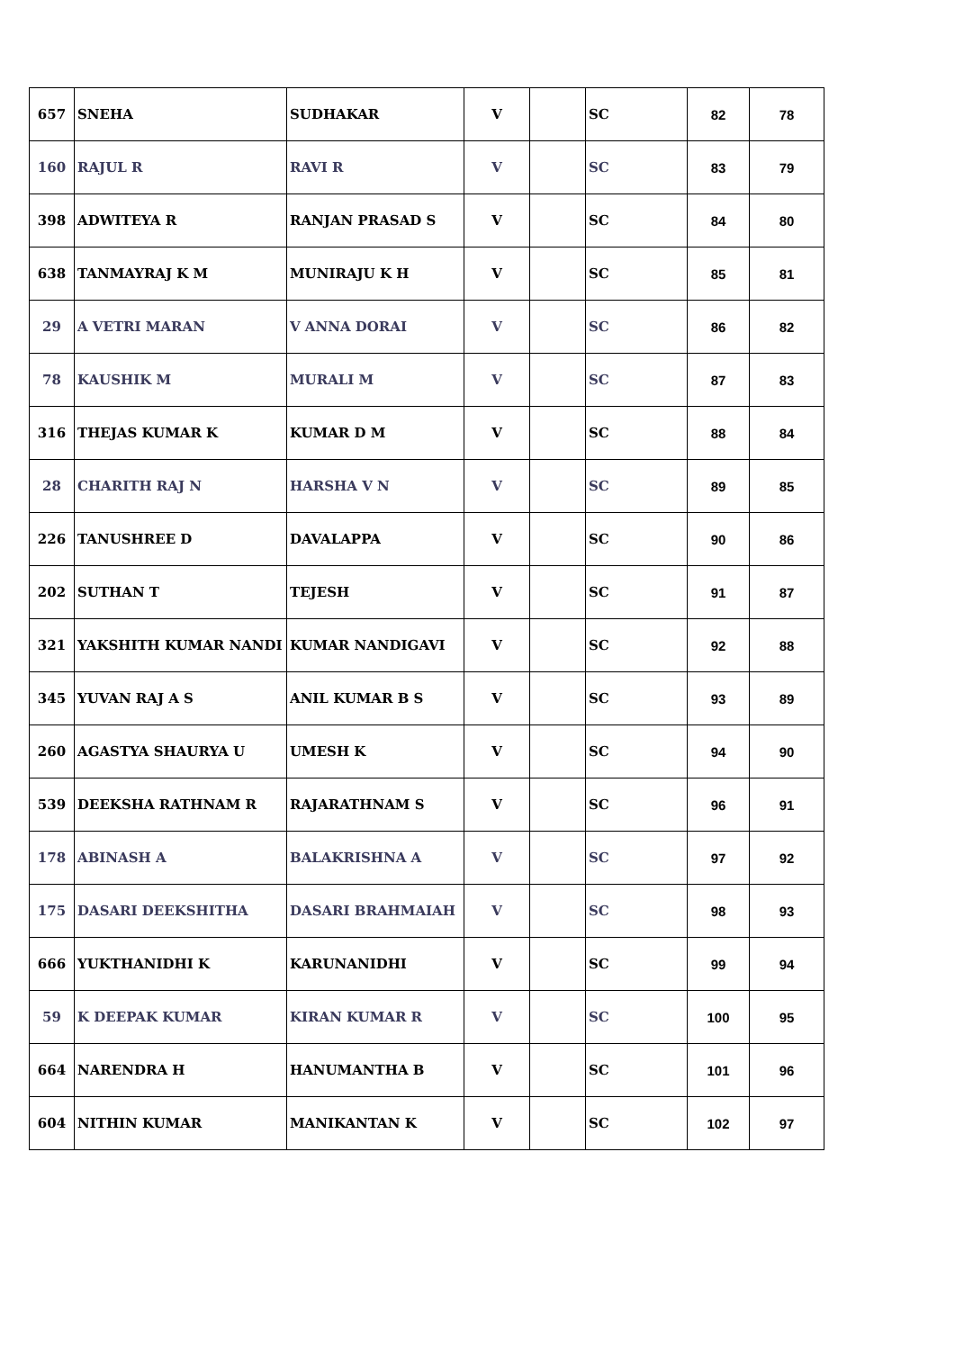| 657 | SNEHA | SUDHAKAR | V | | SC | 82 | 78 |
| 160 | RAJUL R | RAVI R | V | | SC | 83 | 79 |
| 398 | ADWITEYA R | RANJAN PRASAD S | V | | SC | 84 | 80 |
| 638 | TANMAYRAJ K M | MUNIRAJU K H | V | | SC | 85 | 81 |
| 29 | A VETRI MARAN | V ANNA DORAI | V | | SC | 86 | 82 |
| 78 | KAUSHIK M | MURALI M | V | | SC | 87 | 83 |
| 316 | THEJAS KUMAR K | KUMAR D M | V | | SC | 88 | 84 |
| 28 | CHARITH RAJ N | HARSHA V N | V | | SC | 89 | 85 |
| 226 | TANUSHREE D | DAVALAPPA | V | | SC | 90 | 86 |
| 202 | SUTHAN T | TEJESH | V | | SC | 91 | 87 |
| 321 | YAKSHITH KUMAR NANDI | KUMAR NANDIGAVI | V | | SC | 92 | 88 |
| 345 | YUVAN RAJ A S | ANIL KUMAR B S | V | | SC | 93 | 89 |
| 260 | AGASTYA SHAURYA U | UMESH K | V | | SC | 94 | 90 |
| 539 | DEEKSHA RATHNAM R | RAJARATHNAM S | V | | SC | 96 | 91 |
| 178 | ABINASH A | BALAKRISHNA A | V | | SC | 97 | 92 |
| 175 | DASARI DEEKSHITHA | DASARI BRAHMAIAH | V | | SC | 98 | 93 |
| 666 | YUKTHANIDHI K | KARUNANIDHI | V | | SC | 99 | 94 |
| 59 | K DEEPAK KUMAR | KIRAN KUMAR R | V | | SC | 100 | 95 |
| 664 | NARENDRA H | HANUMANTHA B | V | | SC | 101 | 96 |
| 604 | NITHIN KUMAR | MANIKANTAN K | V | | SC | 102 | 97 |